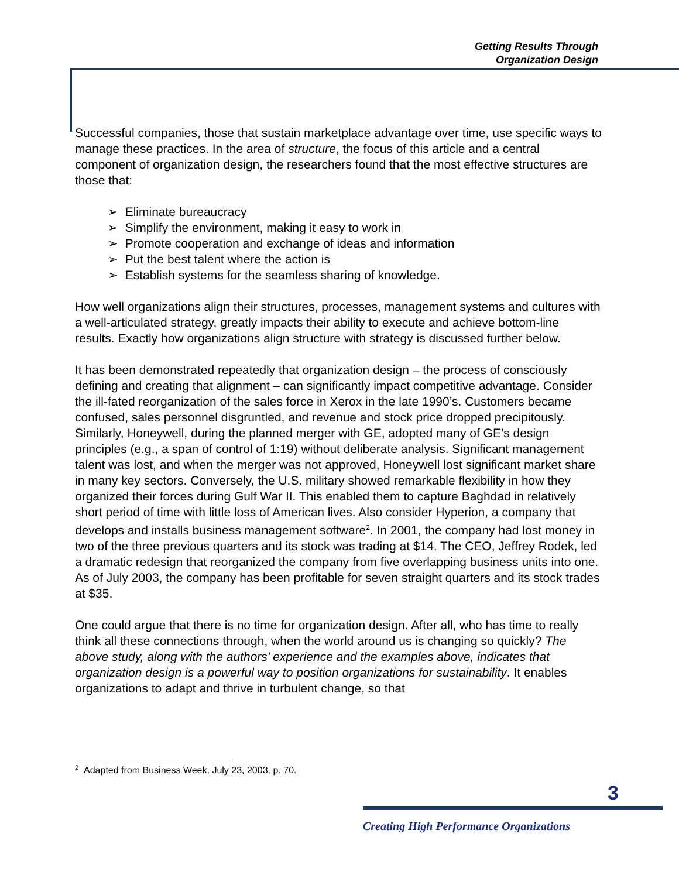Getting Results Through
Organization Design
Successful companies, those that sustain marketplace advantage over time, use specific ways to manage these practices. In the area of structure, the focus of this article and a central component of organization design, the researchers found that the most effective structures are those that:
➢ Eliminate bureaucracy
➢ Simplify the environment, making it easy to work in
➢ Promote cooperation and exchange of ideas and information
➢ Put the best talent where the action is
➢ Establish systems for the seamless sharing of knowledge.
How well organizations align their structures, processes, management systems and cultures with a well-articulated strategy, greatly impacts their ability to execute and achieve bottom-line results. Exactly how organizations align structure with strategy is discussed further below.
It has been demonstrated repeatedly that organization design – the process of consciously defining and creating that alignment – can significantly impact competitive advantage. Consider the ill-fated reorganization of the sales force in Xerox in the late 1990’s. Customers became confused, sales personnel disgruntled, and revenue and stock price dropped precipitously. Similarly, Honeywell, during the planned merger with GE, adopted many of GE’s design principles (e.g., a span of control of 1:19) without deliberate analysis. Significant management talent was lost, and when the merger was not approved, Honeywell lost significant market share in many key sectors. Conversely, the U.S. military showed remarkable flexibility in how they organized their forces during Gulf War II. This enabled them to capture Baghdad in relatively short period of time with little loss of American lives. Also consider Hyperion, a company that develops and installs business management software<sup>2</sup>. In 2001, the company had lost money in two of the three previous quarters and its stock was trading at $14. The CEO, Jeffrey Rodek, led a dramatic redesign that reorganized the company from five overlapping business units into one. As of July 2003, the company has been profitable for seven straight quarters and its stock trades at $35.
One could argue that there is no time for organization design. After all, who has time to really think all these connections through, when the world around us is changing so quickly? The above study, along with the authors’ experience and the examples above, indicates that organization design is a powerful way to position organizations for sustainability. It enables organizations to adapt and thrive in turbulent change, so that
<sup>2</sup> Adapted from Business Week, July 23, 2003, p. 70.
3
Creating High Performance Organizations